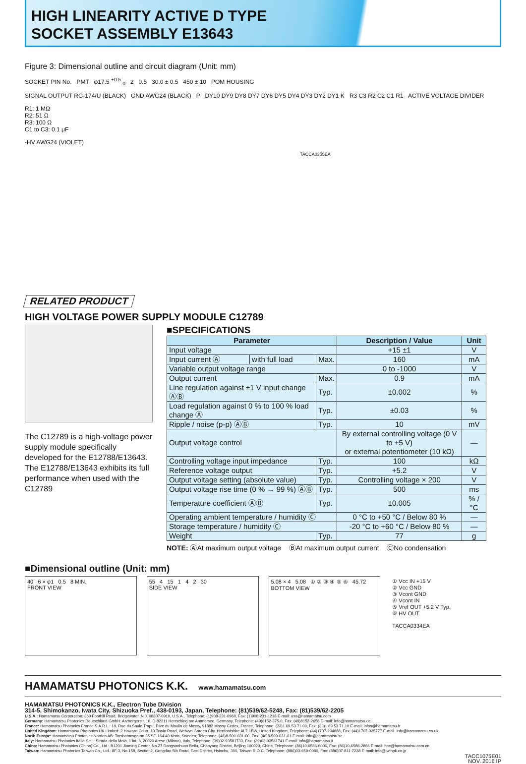HIGH LINEARITY ACTIVE D TYPE
SOCKET ASSEMBLY E13643
Figure 3: Dimensional outline and circuit diagram (Unit: mm)
SOCKET PIN No. PMT φ17.5 <sup>+0.5</sup><sub>-0</sub> 2 0.5 30.0 ± 0.5 450 ± 10 POM HOUSING
SIGNAL OUTPUT RG-174/U (BLACK) GND AWG24 (BLACK) P DY10 DY9 DY8 DY7 DY6 DY5 DY4 DY3 DY2 DY1 K R3 C3 R2 C2 C1 R1 ACTIVE VOLTAGE DIVIDER
R1: 1 MΩ
R2: 51 Ω
R3: 100 Ω
C1 to C3: 0.1 μF
-HV AWG24 (VIOLET)
TACCA0355EA
RELATED PRODUCT
HIGH VOLTAGE POWER SUPPLY MODULE C12789
The C12789 is a high-voltage power supply module specifically developed for the E12788/E13643.
The E12788/E13643 exhibits its full performance when used with the C12789
■SPECIFICATIONS
| Parameter | | | Description / Value | Unit |
| --- | --- | --- | --- | --- |
| Input voltage | | | +15 ±1 | V |
| Input current Ⓐ | with full load | Max. | 160 | mA |
| Variable output voltage range | | | 0 to -1000 | V |
| Output current | | Max. | 0.9 | mA |
| Line regulation against ±1 V input change ⒶⒷ | | Typ. | ±0.002 | % |
| Load regulation against 0 % to 100 % load change Ⓐ | | Typ. | ±0.03 | % |
| Ripple / noise (p-p) ⒶⒷ | | Typ. | 10 | mV |
| Output voltage control | | | By external controlling voltage (0 V to +5 V) or external potentiometer (10 kΩ) | — |
| Controlling voltage input impedance | | Typ. | 100 | kΩ |
| Reference voltage output | | Typ. | +5.2 | V |
| Output voltage setting (absolute value) | | Typ. | Controlling voltage × 200 | V |
| Output voltage rise time (0 % → 99 %) ⒶⒷ | | Typ. | 500 | ms |
| Temperature coefficient ⒶⒷ | | Typ. | ±0.005 | % / °C |
| Operating ambient temperature / humidity Ⓒ | | | 0 °C to +50 °C / Below 80 % | — |
| Storage temperature / humidity Ⓒ | | | -20 °C to +60 °C / Below 80 % | — |
| Weight | | Typ. | 77 | g |
NOTE: ⒶAt maximum output voltage ⒷAt maximum output current ⒸNo condensation
■Dimensional outline (Unit: mm)
40 6 × φ1 0.5 8 MIN.
FRONT VIEW
55 4 15 1 4 2 30
SIDE VIEW
5.08 × 4 5.08 ① ② ③ ④ ⑤ ⑥ 45.72
BOTTOM VIEW
① Vcc IN +15 V
② Vcc GND
③ Vcont GND
④ Vcont IN
⑤ Vref OUT +5.2 V Typ.
⑥ HV OUT
TACCA0334EA
HAMAMATSU PHOTONICS K.K. www.hamamatsu.com
HAMAMATSU PHOTONICS K.K., Electron Tube Division
314-5, Shimokanzo, Iwata City, Shizuoka Pref., 438-0193, Japan, Telephone: (81)539/62-5248, Fax: (81)539/62-2205
U.S.A.: Hamamatsu Corporation: 360 Foothill Road, Bridgewater. N.J. 08807-0910, U.S.A., Telephone: (1)908-231-0960, Fax: (1)908-231-1218 E-mail: usa@hamamatsu.com
Germany: Hamamatsu Photonics Deutschland GmbH: Arzbergerstr. 10, D-82211 Herrsching am Ammersee, Germany, Telephone: (49)8152-375-0, Fax: (49)8152-2658 E-mail: info@hamamatsu.de
France: Hamamatsu Photonics France S.A.R.L.: 19, Rue du Saule Trapu, Parc du Moulin de Massy, 91882 Massy Cedex, France, Telephone: (33)1 69 53 71 00, Fax: (33)1 69 53 71 10 E-mail: infos@hamamatsu.fr
United Kingdom: Hamamatsu Photonics UK Limited: 2 Howard Court, 10 Tewin Road, Welwyn Garden City, Hertfordshire AL7 1BW, United Kingdom, Telephone: (44)1707-294888, Fax: (44)1707-325777 E-mail: info@hamamatsu.co.uk
North Europe: Hamamatsu Photonics Norden AB: Torshamnsgatan 35 SE-164 40 Kista, Sweden, Telephone: (46)8-509-031-00, Fax: (46)8-509-031-01 E-mail: info@hamamatsu.se
Italy: Hamamatsu Photonics Italia S.r.l.: Strada della Moia, 1 int. 6, 20020 Arese (Milano), Italy, Telephone: (39)02-93581733, Fax: (39)02-93581741 E-mail: info@hamamatsu.it
China: Hamamatsu Photonics (China) Co., Ltd.: B1201 Jiaming Center, No.27 Dongsanhuan Beilu, Chaoyang District, Beijing 100020, China, Telephone: (86)10-6586-6006, Fax: (86)10-6586-2866 E-mail: hpc@hamamatsu.com.cn
Taiwan: Hamamatsu Photonics Taiwan Co., Ltd.: 8F-3, No.158, Section2, Gongdao 5th Road, East District, Hsinchu, 300, Taiwan R.O.C. Telephone: (886)03-659-0080, Fax: (886)07-811-7238 E-mail: info@tw.hpk.co.jp
TACC1075E01
NOV. 2016 IP